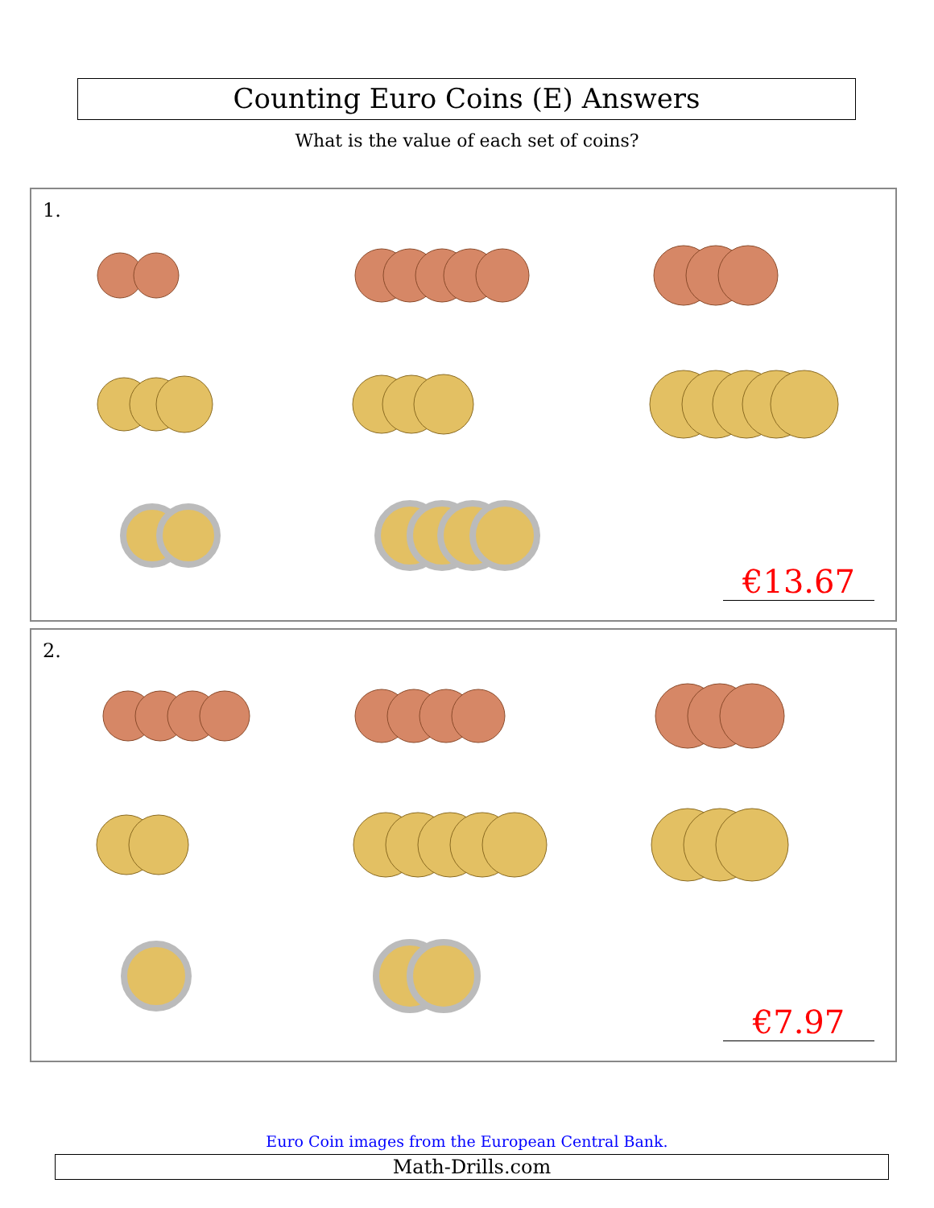Counting Euro Coins (E) Answers
What is the value of each set of coins?
1.
€13.67
2.
€7.97
Euro Coin images from the European Central Bank.
Math-Drills.com